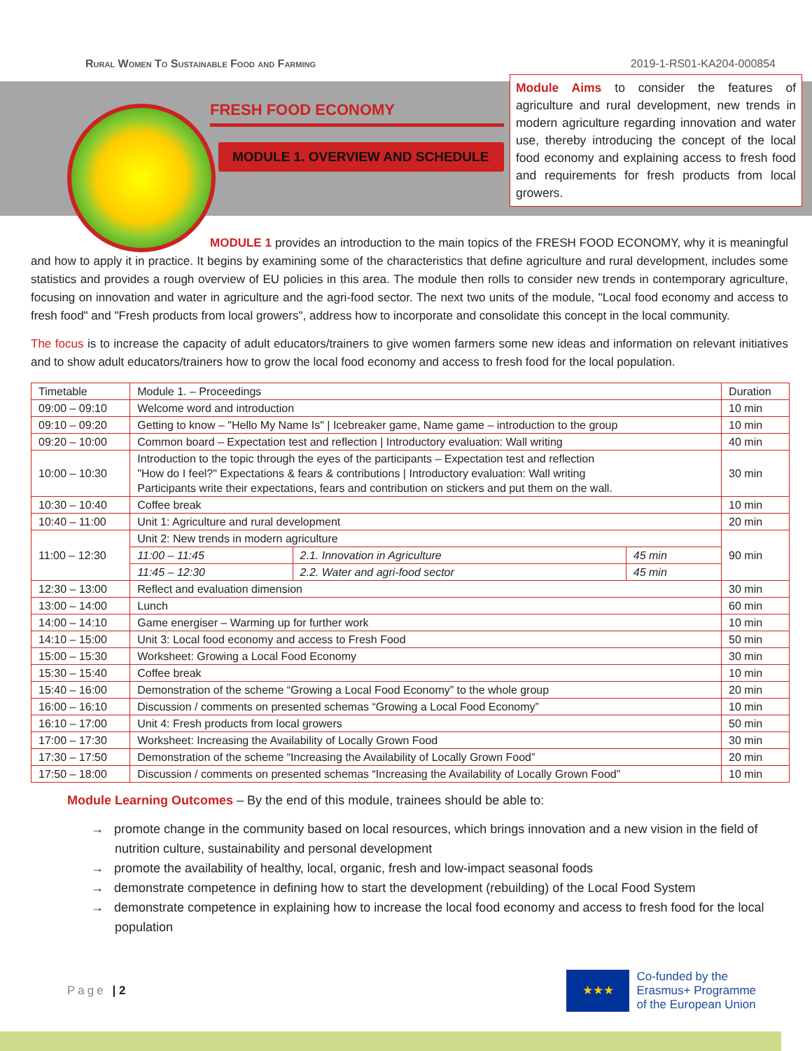Rural Women To Sustainable Food and Farming 2019-1-RS01-KA204-000854
FRESH FOOD ECONOMY
MODULE 1. OVERVIEW AND SCHEDULE
Module Aims to consider the features of agriculture and rural development, new trends in modern agriculture regarding innovation and water use, thereby introducing the concept of the local food economy and explaining access to fresh food and requirements for fresh products from local growers.
MODULE 1 provides an introduction to the main topics of the FRESH FOOD ECONOMY, why it is meaningful and how to apply it in practice. It begins by examining some of the characteristics that define agriculture and rural development, includes some statistics and provides a rough overview of EU policies in this area. The module then rolls to consider new trends in contemporary agriculture, focusing on innovation and water in agriculture and the agri-food sector. The next two units of the module, "Local food economy and access to fresh food" and "Fresh products from local growers", address how to incorporate and consolidate this concept in the local community.
The focus is to increase the capacity of adult educators/trainers to give women farmers some new ideas and information on relevant initiatives and to show adult educators/trainers how to grow the local food economy and access to fresh food for the local population.
| Timetable | Module 1. – Proceedings | | | Duration |
| 09:00 – 09:10 | Welcome word and introduction | | | 10 min |
| 09:10 – 09:20 | Getting to know – "Hello My Name Is" / Icebreaker game, Name game – introduction to the group | | | 10 min |
| 09:20 – 10:00 | Common board – Expectation test and reflection / Introductory evaluation: Wall writing | | | 40 min |
| 10:00 – 10:30 | Introduction to the topic through the eyes of the participants – Expectation test and reflection "How do I feel?" Expectations & fears & contributions / Introductory evaluation: Wall writing Participants write their expectations, fears and contribution on stickers and put them on the wall. | | | 30 min |
| 10:30 – 10:40 | Coffee break | | | 10 min |
| 10:40 – 11:00 | Unit 1: Agriculture and rural development | | | 20 min |
| 11:00 – 12:30 | Unit 2: New trends in modern agriculture | | | 90 min |
| | 11:00 – 11:45 | 2.1. Innovation in Agriculture | 45 min | |
| | 11:45 – 12:30 | 2.2. Water and agri-food sector | 45 min | |
| 12:30 – 13:00 | Reflect and evaluation dimension | | | 30 min |
| 13:00 – 14:00 | Lunch | | | 60 min |
| 14:00 – 14:10 | Game energiser – Warming up for further work | | | 10 min |
| 14:10 – 15:00 | Unit 3: Local food economy and access to Fresh Food | | | 50 min |
| 15:00 – 15:30 | Worksheet: Growing a Local Food Economy | | | 30 min |
| 15:30 – 15:40 | Coffee break | | | 10 min |
| 15:40 – 16:00 | Demonstration of the scheme “Growing a Local Food Economy” to the whole group | | | 20 min |
| 16:00 – 16:10 | Discussion / comments on presented schemas “Growing a Local Food Economy” | | | 10 min |
| 16:10 – 17:00 | Unit 4: Fresh products from local growers | | | 50 min |
| 17:00 – 17:30 | Worksheet: Increasing the Availability of Locally Grown Food | | | 30 min |
| 17:30 – 17:50 | Demonstration of the scheme “Increasing the Availability of Locally Grown Food” | | | 20 min |
| 17:50 – 18:00 | Discussion / comments on presented schemas “Increasing the Availability of Locally Grown Food” | | | 10 min |
Module Learning Outcomes – By the end of this module, trainees should be able to:
→ promote change in the community based on local resources, which brings innovation and a new vision in the field of nutrition culture, sustainability and personal development
→ promote the availability of healthy, local, organic, fresh and low-impact seasonal foods
→ demonstrate competence in defining how to start the development (rebuilding) of the Local Food System
→ demonstrate competence in explaining how to increase the local food economy and access to fresh food for the local population
Page | 2
★★★
Co-funded by the
Erasmus+ Programme
of the European Union